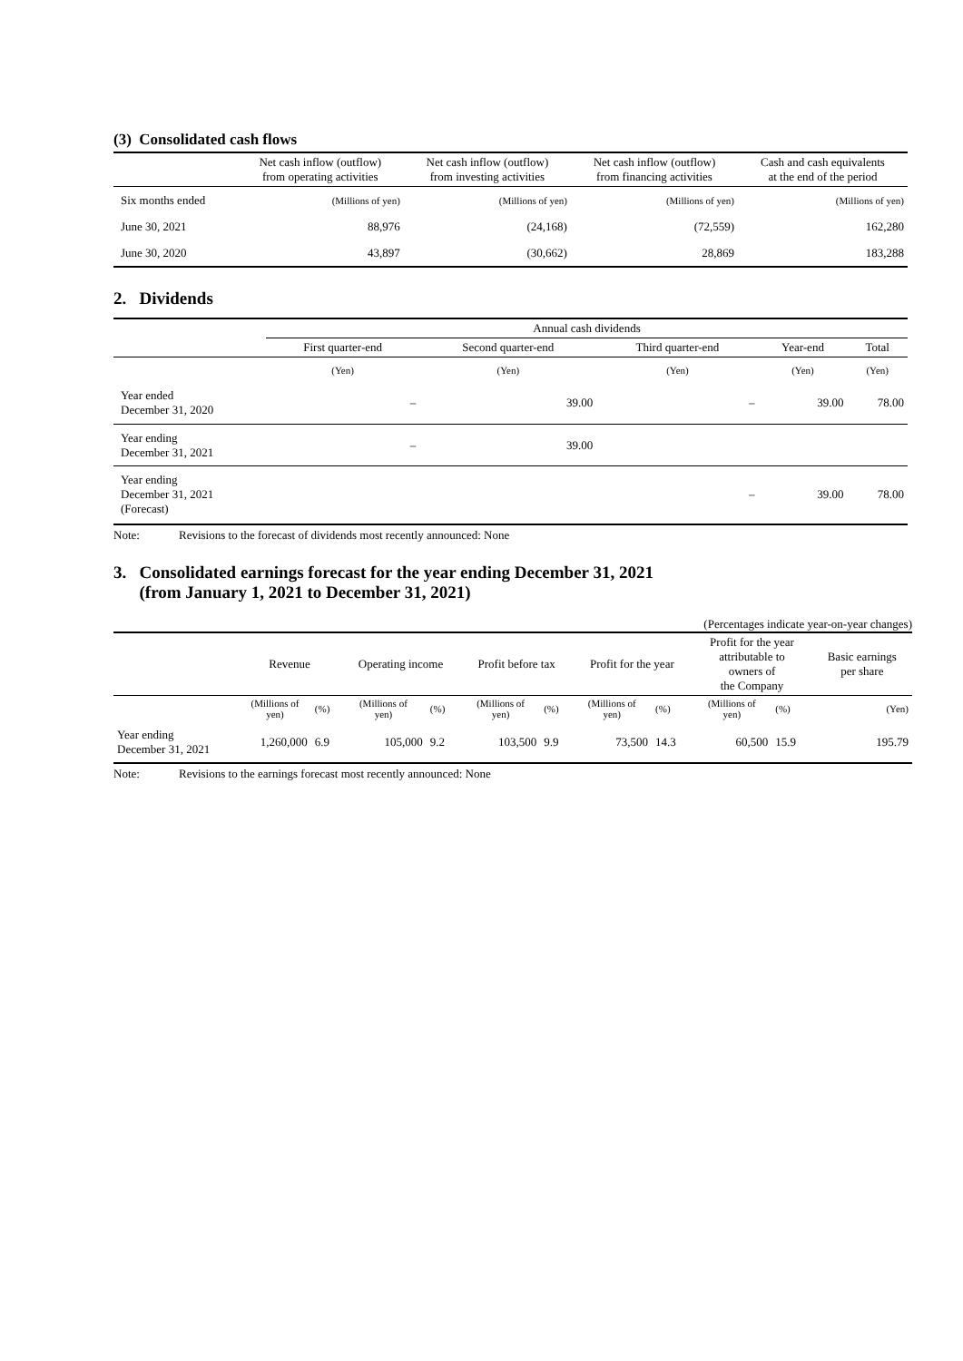(3) Consolidated cash flows
| | Net cash inflow (outflow) from operating activities | Net cash inflow (outflow) from investing activities | Net cash inflow (outflow) from financing activities | Cash and cash equivalents at the end of the period |
| --- | --- | --- | --- | --- |
| Six months ended | (Millions of yen) | (Millions of yen) | (Millions of yen) | (Millions of yen) |
| June 30, 2021 | 88,976 | (24,168) | (72,559) | 162,280 |
| June 30, 2020 | 43,897 | (30,662) | 28,869 | 183,288 |
2. Dividends
| | Annual cash dividends | | | | |
| --- | --- | --- | --- | --- | --- |
| | First quarter-end | Second quarter-end | Third quarter-end | Year-end | Total |
| | (Yen) | (Yen) | (Yen) | (Yen) | (Yen) |
| Year ended December 31, 2020 | – | 39.00 | – | 39.00 | 78.00 |
| Year ending December 31, 2021 | – | 39.00 | | | |
| Year ending December 31, 2021 (Forecast) | | | – | 39.00 | 78.00 |
Note: Revisions to the forecast of dividends most recently announced: None
3. Consolidated earnings forecast for the year ending December 31, 2021
(from January 1, 2021 to December 31, 2021)
(Percentages indicate year-on-year changes)
| | Revenue | | Operating income | | Profit before tax | | Profit for the year | | Profit for the year attributable to owners of the Company | | Basic earnings per share |
| --- | --- | --- | --- | --- | --- | --- | --- | --- | --- | --- | --- |
| | (Millions of yen) | (%) | (Millions of yen) | (%) | (Millions of yen) | (%) | (Millions of yen) | (%) | (Millions of yen) | (%) | (Yen) |
| Year ending December 31, 2021 | 1,260,000 | 6.9 | 105,000 | 9.2 | 103,500 | 9.9 | 73,500 | 14.3 | 60,500 | 15.9 | 195.79 |
Note: Revisions to the earnings forecast most recently announced: None